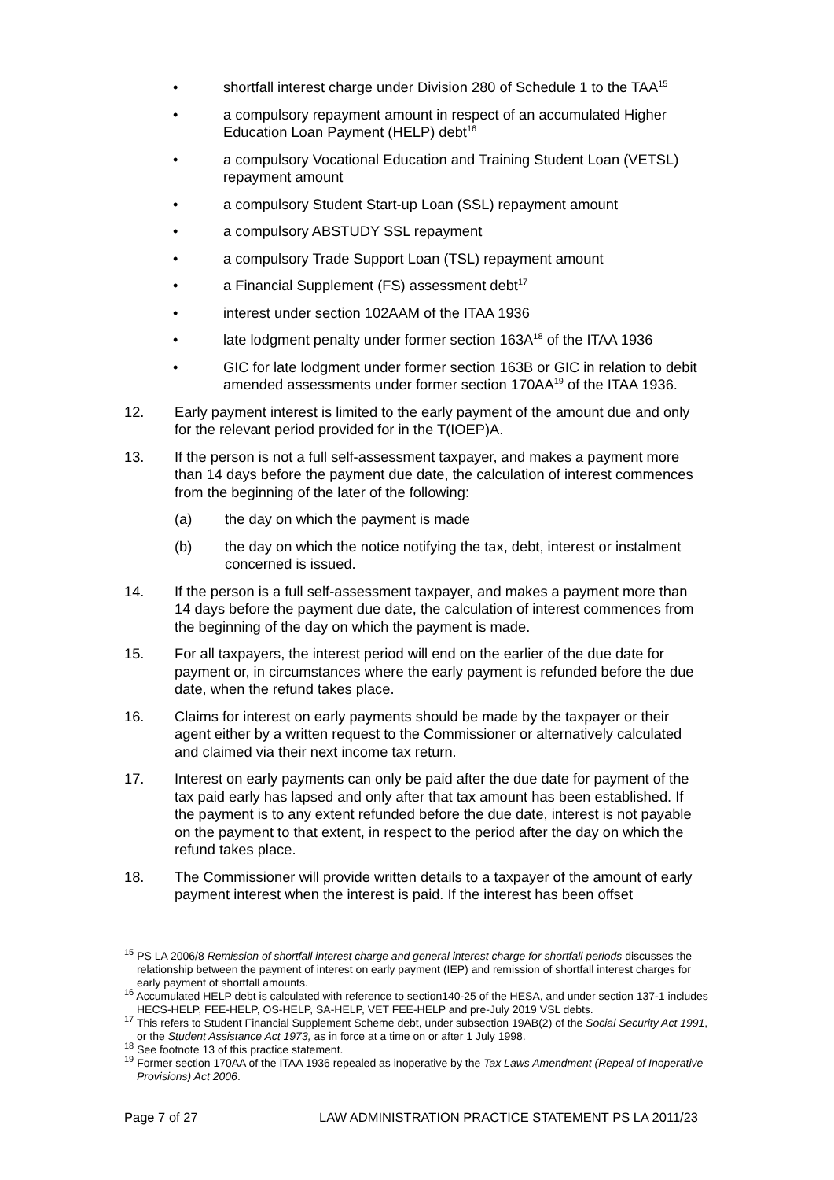• shortfall interest charge under Division 280 of Schedule 1 to the TAA<sup>15</sup>
• a compulsory repayment amount in respect of an accumulated Higher Education Loan Payment (HELP) debt<sup>16</sup>
• a compulsory Vocational Education and Training Student Loan (VETSL) repayment amount
• a compulsory Student Start-up Loan (SSL) repayment amount
• a compulsory ABSTUDY SSL repayment
• a compulsory Trade Support Loan (TSL) repayment amount
• a Financial Supplement (FS) assessment debt<sup>17</sup>
• interest under section 102AAM of the ITAA 1936
• late lodgment penalty under former section 163A<sup>18</sup> of the ITAA 1936
• GIC for late lodgment under former section 163B or GIC in relation to debit amended assessments under former section 170AA<sup>19</sup> of the ITAA 1936.
12. Early payment interest is limited to the early payment of the amount due and only for the relevant period provided for in the T(IOEP)A.
13. If the person is not a full self-assessment taxpayer, and makes a payment more than 14 days before the payment due date, the calculation of interest commences from the beginning of the later of the following:
(a) the day on which the payment is made
(b) the day on which the notice notifying the tax, debt, interest or instalment concerned is issued.
14. If the person is a full self-assessment taxpayer, and makes a payment more than 14 days before the payment due date, the calculation of interest commences from the beginning of the day on which the payment is made.
15. For all taxpayers, the interest period will end on the earlier of the due date for payment or, in circumstances where the early payment is refunded before the due date, when the refund takes place.
16. Claims for interest on early payments should be made by the taxpayer or their agent either by a written request to the Commissioner or alternatively calculated and claimed via their next income tax return.
17. Interest on early payments can only be paid after the due date for payment of the tax paid early has lapsed and only after that tax amount has been established. If the payment is to any extent refunded before the due date, interest is not payable on the payment to that extent, in respect to the period after the day on which the refund takes place.
18. The Commissioner will provide written details to a taxpayer of the amount of early payment interest when the interest is paid. If the interest has been offset
<sup>15</sup> PS LA 2006/8 Remission of shortfall interest charge and general interest charge for shortfall periods discusses the relationship between the payment of interest on early payment (IEP) and remission of shortfall interest charges for early payment of shortfall amounts.
<sup>16</sup> Accumulated HELP debt is calculated with reference to section140-25 of the HESA, and under section 137-1 includes HECS-HELP, FEE-HELP, OS-HELP, SA-HELP, VET FEE-HELP and pre-July 2019 VSL debts.
<sup>17</sup> This refers to Student Financial Supplement Scheme debt, under subsection 19AB(2) of the Social Security Act 1991, or the Student Assistance Act 1973, as in force at a time on or after 1 July 1998.
<sup>18</sup> See footnote 13 of this practice statement.
<sup>19</sup> Former section 170AA of the ITAA 1936 repealed as inoperative by the Tax Laws Amendment (Repeal of Inoperative Provisions) Act 2006.
Page 7 of 27 LAW ADMINISTRATION PRACTICE STATEMENT PS LA 2011/23